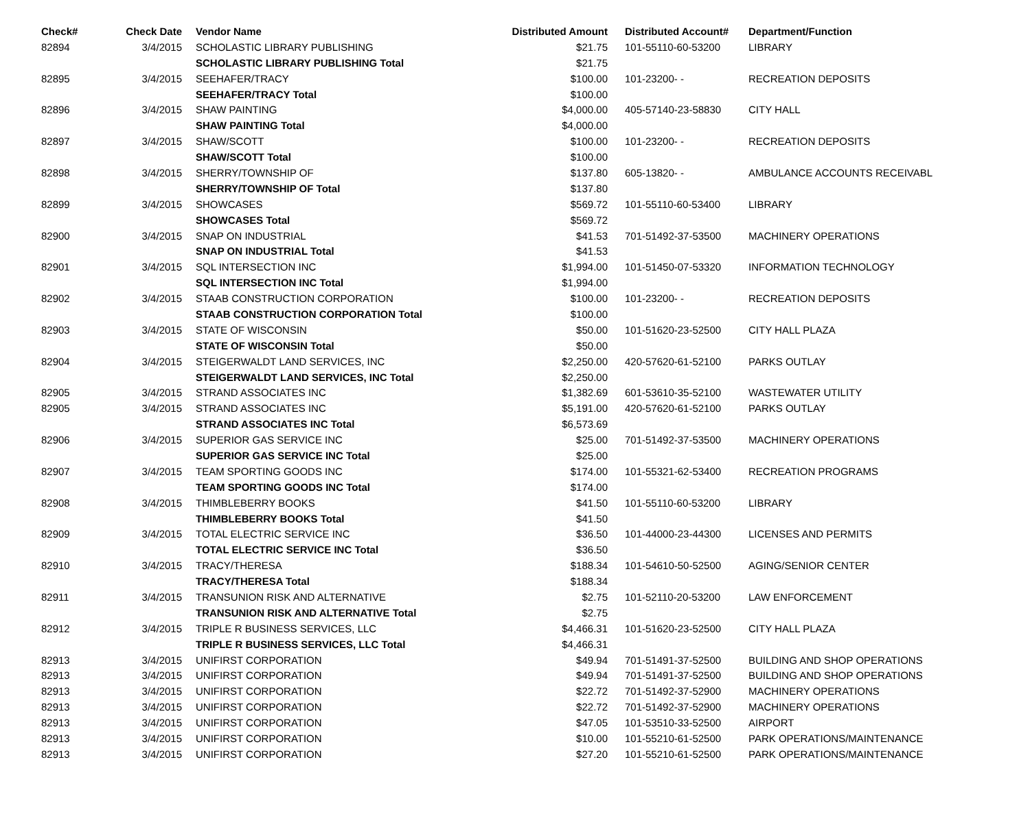| Check# | Check Date | Vendor Name | Distributed Amount | Distributed Account# | Department/Function |
| --- | --- | --- | --- | --- | --- |
| 82894 | 3/4/2015 | SCHOLASTIC LIBRARY PUBLISHING | $21.75 | 101-55110-60-53200 | LIBRARY |
| | | SCHOLASTIC LIBRARY PUBLISHING Total | $21.75 | | |
| 82895 | 3/4/2015 | SEEHAFER/TRACY | $100.00 | 101-23200- - | RECREATION DEPOSITS |
| | | SEEHAFER/TRACY Total | $100.00 | | |
| 82896 | 3/4/2015 | SHAW PAINTING | $4,000.00 | 405-57140-23-58830 | CITY HALL |
| | | SHAW PAINTING Total | $4,000.00 | | |
| 82897 | 3/4/2015 | SHAW/SCOTT | $100.00 | 101-23200- - | RECREATION DEPOSITS |
| | | SHAW/SCOTT Total | $100.00 | | |
| 82898 | 3/4/2015 | SHERRY/TOWNSHIP OF | $137.80 | 605-13820- - | AMBULANCE ACCOUNTS RECEIVABL |
| | | SHERRY/TOWNSHIP OF Total | $137.80 | | |
| 82899 | 3/4/2015 | SHOWCASES | $569.72 | 101-55110-60-53400 | LIBRARY |
| | | SHOWCASES Total | $569.72 | | |
| 82900 | 3/4/2015 | SNAP ON INDUSTRIAL | $41.53 | 701-51492-37-53500 | MACHINERY OPERATIONS |
| | | SNAP ON INDUSTRIAL Total | $41.53 | | |
| 82901 | 3/4/2015 | SQL INTERSECTION INC | $1,994.00 | 101-51450-07-53320 | INFORMATION TECHNOLOGY |
| | | SQL INTERSECTION INC Total | $1,994.00 | | |
| 82902 | 3/4/2015 | STAAB CONSTRUCTION CORPORATION | $100.00 | 101-23200- - | RECREATION DEPOSITS |
| | | STAAB CONSTRUCTION CORPORATION Total | $100.00 | | |
| 82903 | 3/4/2015 | STATE OF WISCONSIN | $50.00 | 101-51620-23-52500 | CITY HALL PLAZA |
| | | STATE OF WISCONSIN Total | $50.00 | | |
| 82904 | 3/4/2015 | STEIGERWALDT LAND SERVICES, INC | $2,250.00 | 420-57620-61-52100 | PARKS OUTLAY |
| | | STEIGERWALDT LAND SERVICES, INC Total | $2,250.00 | | |
| 82905 | 3/4/2015 | STRAND ASSOCIATES INC | $1,382.69 | 601-53610-35-52100 | WASTEWATER UTILITY |
| 82905 | 3/4/2015 | STRAND ASSOCIATES INC | $5,191.00 | 420-57620-61-52100 | PARKS OUTLAY |
| | | STRAND ASSOCIATES INC Total | $6,573.69 | | |
| 82906 | 3/4/2015 | SUPERIOR GAS SERVICE INC | $25.00 | 701-51492-37-53500 | MACHINERY OPERATIONS |
| | | SUPERIOR GAS SERVICE INC Total | $25.00 | | |
| 82907 | 3/4/2015 | TEAM SPORTING GOODS INC | $174.00 | 101-55321-62-53400 | RECREATION PROGRAMS |
| | | TEAM SPORTING GOODS INC Total | $174.00 | | |
| 82908 | 3/4/2015 | THIMBLEBERRY BOOKS | $41.50 | 101-55110-60-53200 | LIBRARY |
| | | THIMBLEBERRY BOOKS Total | $41.50 | | |
| 82909 | 3/4/2015 | TOTAL ELECTRIC SERVICE INC | $36.50 | 101-44000-23-44300 | LICENSES AND PERMITS |
| | | TOTAL ELECTRIC SERVICE INC Total | $36.50 | | |
| 82910 | 3/4/2015 | TRACY/THERESA | $188.34 | 101-54610-50-52500 | AGING/SENIOR CENTER |
| | | TRACY/THERESA Total | $188.34 | | |
| 82911 | 3/4/2015 | TRANSUNION RISK AND ALTERNATIVE | $2.75 | 101-52110-20-53200 | LAW ENFORCEMENT |
| | | TRANSUNION RISK AND ALTERNATIVE Total | $2.75 | | |
| 82912 | 3/4/2015 | TRIPLE R BUSINESS SERVICES, LLC | $4,466.31 | 101-51620-23-52500 | CITY HALL PLAZA |
| | | TRIPLE R BUSINESS SERVICES, LLC Total | $4,466.31 | | |
| 82913 | 3/4/2015 | UNIFIRST CORPORATION | $49.94 | 701-51491-37-52500 | BUILDING AND SHOP OPERATIONS |
| 82913 | 3/4/2015 | UNIFIRST CORPORATION | $49.94 | 701-51491-37-52500 | BUILDING AND SHOP OPERATIONS |
| 82913 | 3/4/2015 | UNIFIRST CORPORATION | $22.72 | 701-51492-37-52900 | MACHINERY OPERATIONS |
| 82913 | 3/4/2015 | UNIFIRST CORPORATION | $22.72 | 701-51492-37-52900 | MACHINERY OPERATIONS |
| 82913 | 3/4/2015 | UNIFIRST CORPORATION | $47.05 | 101-53510-33-52500 | AIRPORT |
| 82913 | 3/4/2015 | UNIFIRST CORPORATION | $10.00 | 101-55210-61-52500 | PARK OPERATIONS/MAINTENANCE |
| 82913 | 3/4/2015 | UNIFIRST CORPORATION | $27.20 | 101-55210-61-52500 | PARK OPERATIONS/MAINTENANCE |